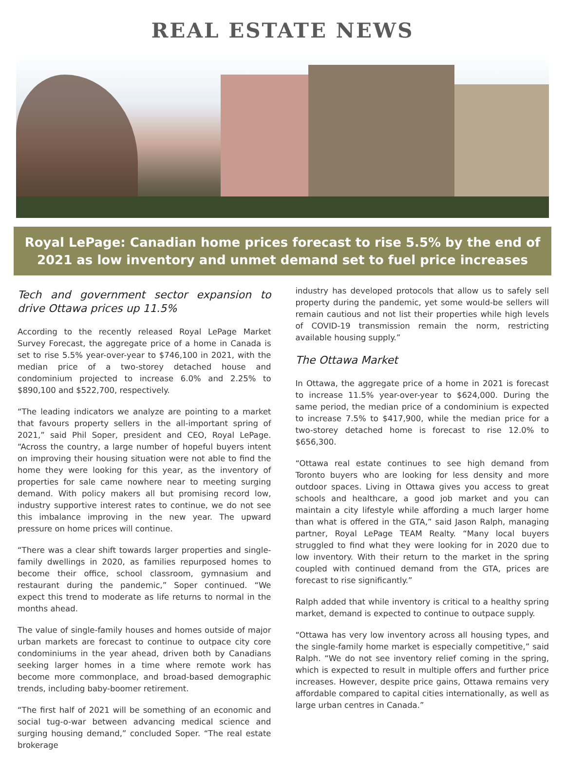REAL ESTATE NEWS
Royal LePage: Canadian home prices forecast to rise 5.5% by the end of 2021 as low inventory and unmet demand set to fuel price increases
Tech and government sector expansion to drive Ottawa prices up 11.5%
According to the recently released Royal LePage Market Survey Forecast, the aggregate price of a home in Canada is set to rise 5.5% year-over-year to $746,100 in 2021, with the median price of a two-storey detached house and condominium projected to increase 6.0% and 2.25% to $890,100 and $522,700, respectively.
“The leading indicators we analyze are pointing to a market that favours property sellers in the all-important spring of 2021,” said Phil Soper, president and CEO, Royal LePage. “Across the country, a large number of hopeful buyers intent on improving their housing situation were not able to find the home they were looking for this year, as the inventory of properties for sale came nowhere near to meeting surging demand. With policy makers all but promising record low, industry supportive interest rates to continue, we do not see this imbalance improving in the new year. The upward pressure on home prices will continue.
“There was a clear shift towards larger properties and single-family dwellings in 2020, as families repurposed homes to become their office, school classroom, gymnasium and restaurant during the pandemic,” Soper continued. “We expect this trend to moderate as life returns to normal in the months ahead.
The value of single-family houses and homes outside of major urban markets are forecast to continue to outpace city core condominiums in the year ahead, driven both by Canadians seeking larger homes in a time where remote work has become more commonplace, and broad-based demographic trends, including baby-boomer retirement.
“The first half of 2021 will be something of an economic and social tug-o-war between advancing medical science and surging housing demand,” concluded Soper. “The real estate brokerage
industry has developed protocols that allow us to safely sell property during the pandemic, yet some would-be sellers will remain cautious and not list their properties while high levels of COVID-19 transmission remain the norm, restricting available housing supply.”
The Ottawa Market
In Ottawa, the aggregate price of a home in 2021 is forecast to increase 11.5% year-over-year to $624,000. During the same period, the median price of a condominium is expected to increase 7.5% to $417,900, while the median price for a two-storey detached home is forecast to rise 12.0% to $656,300.
“Ottawa real estate continues to see high demand from Toronto buyers who are looking for less density and more outdoor spaces. Living in Ottawa gives you access to great schools and healthcare, a good job market and you can maintain a city lifestyle while affording a much larger home than what is offered in the GTA,” said Jason Ralph, managing partner, Royal LePage TEAM Realty. “Many local buyers struggled to find what they were looking for in 2020 due to low inventory. With their return to the market in the spring coupled with continued demand from the GTA, prices are forecast to rise significantly.”
Ralph added that while inventory is critical to a healthy spring market, demand is expected to continue to outpace supply.
“Ottawa has very low inventory across all housing types, and the single-family home market is especially competitive,” said Ralph. “We do not see inventory relief coming in the spring, which is expected to result in multiple offers and further price increases. However, despite price gains, Ottawa remains very affordable compared to capital cities internationally, as well as large urban centres in Canada.”